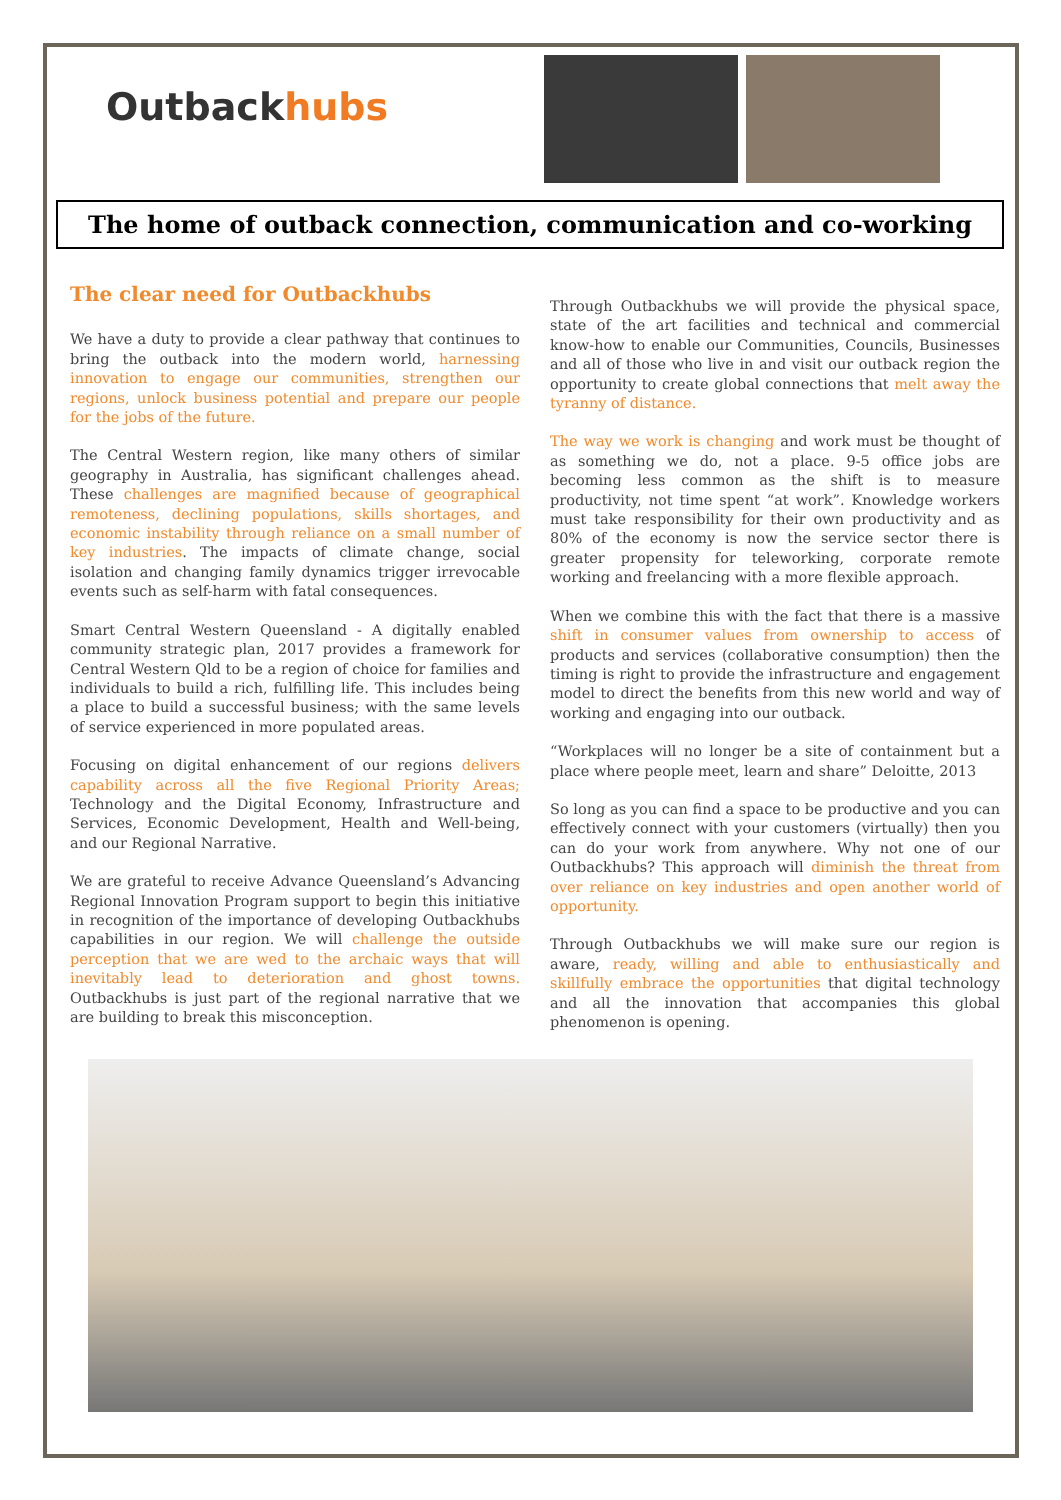O utbackhubs
The home of outback connection, communication and co-working
The clear need for Outbackhubs
We have a duty to provide a clear pathway that continues to bring the outback into the modern world, harnessing innovation to engage our communities, strengthen our regions, unlock business potential and prepare our people for the jobs of the future.
The Central Western region, like many others of similar geography in Australia, has significant challenges ahead. These challenges are magnified because of geographical remoteness, declining populations, skills shortages, and economic instability through reliance on a small number of key industries. The impacts of climate change, social isolation and changing family dynamics trigger irrevocable events such as self-harm with fatal consequences.
Smart Central Western Queensland - A digitally enabled community strategic plan, 2017 provides a framework for Central Western Qld to be a region of choice for families and individuals to build a rich, fulfilling life. This includes being a place to build a successful business; with the same levels of service experienced in more populated areas.
Focusing on digital enhancement of our regions delivers capability across all the five Regional Priority Areas; Technology and the Digital Economy, Infrastructure and Services, Economic Development, Health and Well-being, and our Regional Narrative.
We are grateful to receive Advance Queensland’s Advancing Regional Innovation Program support to begin this initiative in recognition of the importance of developing Outbackhubs capabilities in our region. We will challenge the outside perception that we are wed to the archaic ways that will inevitably lead to deterioration and ghost towns. Outbackhubs is just part of the regional narrative that we are building to break this misconception.
Through Outbackhubs we will provide the physical space, state of the art facilities and technical and commercial know-how to enable our Communities, Councils, Businesses and all of those who live in and visit our outback region the opportunity to create global connections that melt away the tyranny of distance.
The way we work is changing and work must be thought of as something we do, not a place. 9-5 office jobs are becoming less common as the shift is to measure productivity, not time spent “at work”. Knowledge workers must take responsibility for their own productivity and as 80% of the economy is now the service sector there is greater propensity for teleworking, corporate remote working and freelancing with a more flexible approach.
When we combine this with the fact that there is a massive shift in consumer values from ownership to access of products and services (collaborative consumption) then the timing is right to provide the infrastructure and engagement model to direct the benefits from this new world and way of working and engaging into our outback.
“Workplaces will no longer be a site of containment but a place where people meet, learn and share” Deloitte, 2013
So long as you can find a space to be productive and you can effectively connect with your customers (virtually) then you can do your work from anywhere. Why not one of our Outbackhubs? This approach will diminish the threat from over reliance on key industries and open another world of opportunity.
Through Outbackhubs we will make sure our region is aware, ready, willing and able to enthusiastically and skillfully embrace the opportunities that digital technology and all the innovation that accompanies this global phenomenon is opening.